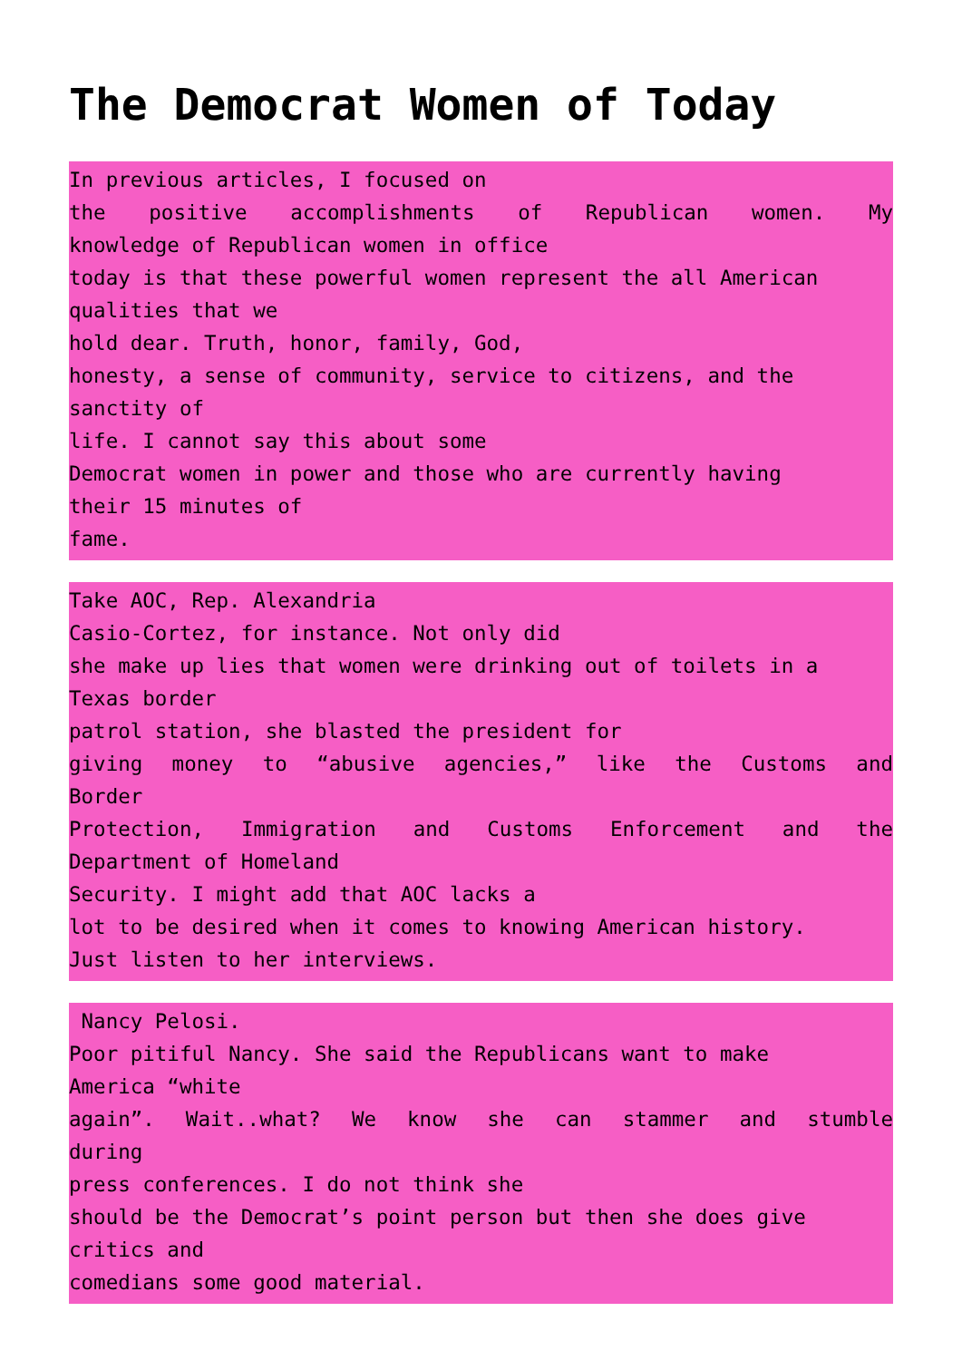The Democrat Women of Today
In previous articles, I focused on
the positive accomplishments of Republican women. My
knowledge of Republican women in office
today is that these powerful women represent the all American
qualities that we
hold dear. Truth, honor, family, God,
honesty, a sense of community, service to citizens, and the
sanctity of
life. I cannot say this about some
Democrat women in power and those who are currently having
their 15 minutes of
fame.
Take AOC, Rep. Alexandria
Casio-Cortez, for instance. Not only did
she make up lies that women were drinking out of toilets in a
Texas border
patrol station, she blasted the president for
giving money to “abusive agencies,” like the Customs and
Border
Protection, Immigration and Customs Enforcement and the
Department of Homeland
Security. I might add that AOC lacks a
lot to be desired when it comes to knowing American history.
Just listen to her interviews.
Nancy Pelosi.
Poor pitiful Nancy. She said the Republicans want to make
America “white
again”. Wait..what? We know she can stammer and stumble
during
press conferences. I do not think she
should be the Democrat’s point person but then she does give
critics and
comedians some good material.